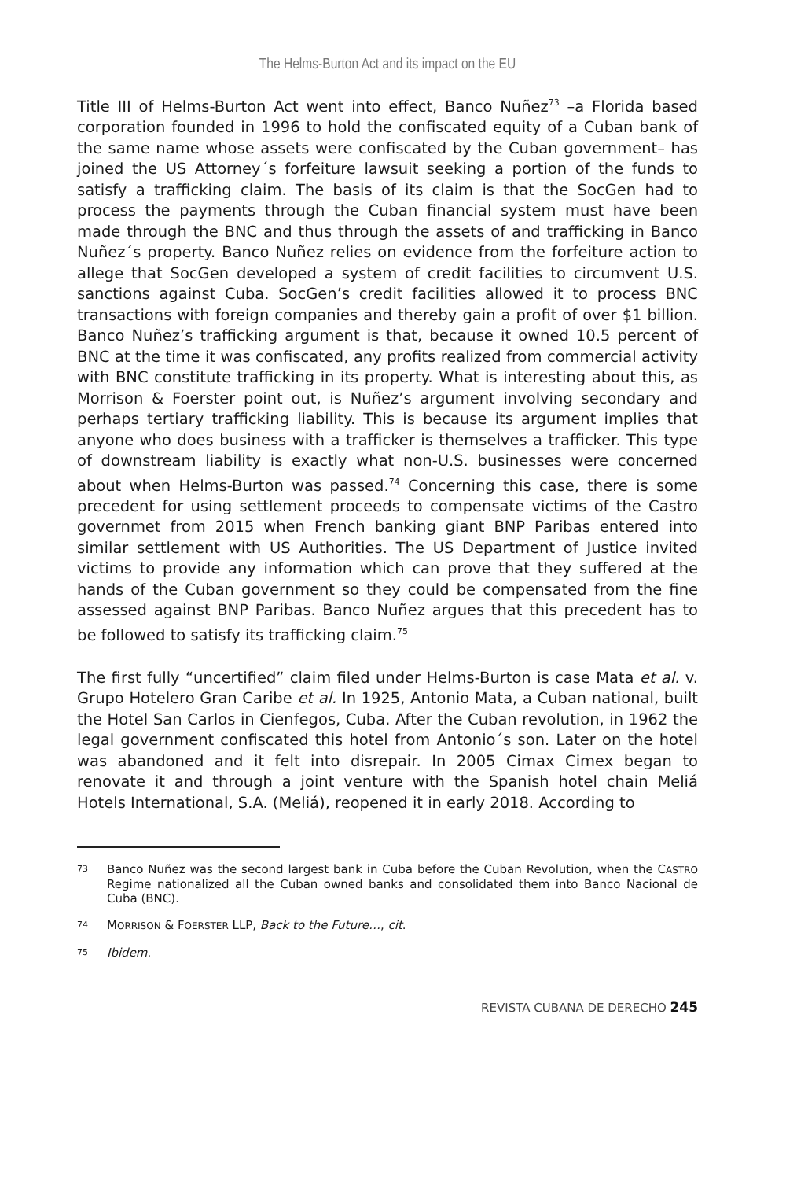The Helms-Burton Act and its impact on the EU
Title III of Helms-Burton Act went into effect, Banco Nuñez<sup>73</sup> –a Florida based corporation founded in 1996 to hold the confiscated equity of a Cuban bank of the same name whose assets were confiscated by the Cuban government– has joined the US Attorney´s forfeiture lawsuit seeking a portion of the funds to satisfy a trafficking claim. The basis of its claim is that the SocGen had to process the payments through the Cuban financial system must have been made through the BNC and thus through the assets of and trafficking in Banco Nuñez´s property. Banco Nuñez relies on evidence from the forfeiture action to allege that SocGen developed a system of credit facilities to circumvent U.S. sanctions against Cuba. SocGen’s credit facilities allowed it to process BNC transactions with foreign companies and thereby gain a profit of over $1 billion. Banco Nuñez’s trafficking argument is that, because it owned 10.5 percent of BNC at the time it was confiscated, any profits realized from commercial activity with BNC constitute trafficking in its property. What is interesting about this, as Morrison & Foerster point out, is Nuñez’s argument involving secondary and perhaps tertiary trafficking liability. This is because its argument implies that anyone who does business with a trafficker is themselves a trafficker. This type of downstream liability is exactly what non-U.S. businesses were concerned about when Helms-Burton was passed.<sup>74</sup> Concerning this case, there is some precedent for using settlement proceeds to compensate victims of the Castro governmet from 2015 when French banking giant BNP Paribas entered into similar settlement with US Authorities. The US Department of Justice invited victims to provide any information which can prove that they suffered at the hands of the Cuban government so they could be compensated from the fine assessed against BNP Paribas. Banco Nuñez argues that this precedent has to be followed to satisfy its trafficking claim.<sup>75</sup>
The first fully “uncertified” claim filed under Helms-Burton is case Mata et al. v. Grupo Hotelero Gran Caribe et al. In 1925, Antonio Mata, a Cuban national, built the Hotel San Carlos in Cienfegos, Cuba. After the Cuban revolution, in 1962 the legal government confiscated this hotel from Antonio´s son. Later on the hotel was abandoned and it felt into disrepair. In 2005 Cimax Cimex began to renovate it and through a joint venture with the Spanish hotel chain Meliá Hotels International, S.A. (Meliá), reopened it in early 2018. According to
73 Banco Nuñez was the second largest bank in Cuba before the Cuban Revolution, when the CASTRO Regime nationalized all the Cuban owned banks and consolidated them into Banco Nacional de Cuba (BNC).
74 MORRISON & FOERSTER LLP, Back to the Future…, cit.
75 Ibidem.
REVISTA CUBANA DE DERECHO 245